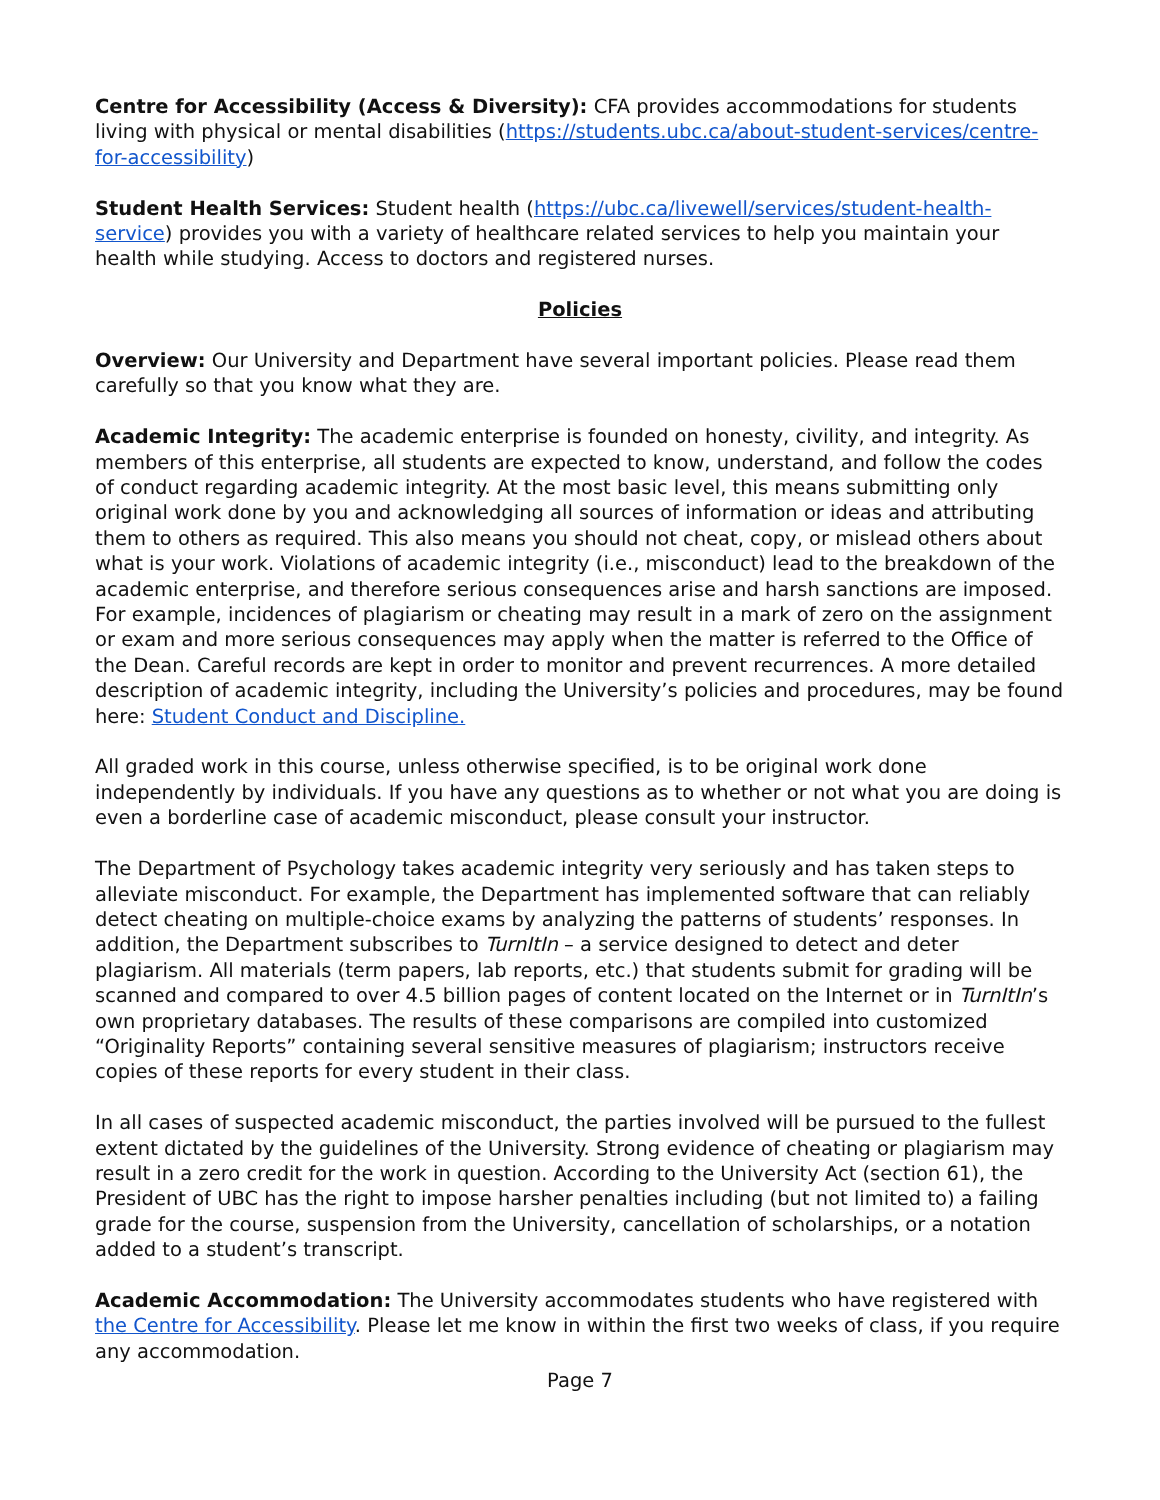Centre for Accessibility (Access & Diversity): CFA provides accommodations for students living with physical or mental disabilities (https://students.ubc.ca/about-student-services/centre-for-accessibility)
Student Health Services: Student health (https://ubc.ca/livewell/services/student-health-service) provides you with a variety of healthcare related services to help you maintain your health while studying. Access to doctors and registered nurses.
Policies
Overview: Our University and Department have several important policies. Please read them carefully so that you know what they are.
Academic Integrity: The academic enterprise is founded on honesty, civility, and integrity. As members of this enterprise, all students are expected to know, understand, and follow the codes of conduct regarding academic integrity. At the most basic level, this means submitting only original work done by you and acknowledging all sources of information or ideas and attributing them to others as required. This also means you should not cheat, copy, or mislead others about what is your work. Violations of academic integrity (i.e., misconduct) lead to the breakdown of the academic enterprise, and therefore serious consequences arise and harsh sanctions are imposed. For example, incidences of plagiarism or cheating may result in a mark of zero on the assignment or exam and more serious consequences may apply when the matter is referred to the Office of the Dean. Careful records are kept in order to monitor and prevent recurrences. A more detailed description of academic integrity, including the University’s policies and procedures, may be found here: Student Conduct and Discipline.
All graded work in this course, unless otherwise specified, is to be original work done independently by individuals. If you have any questions as to whether or not what you are doing is even a borderline case of academic misconduct, please consult your instructor.
The Department of Psychology takes academic integrity very seriously and has taken steps to alleviate misconduct. For example, the Department has implemented software that can reliably detect cheating on multiple-choice exams by analyzing the patterns of students’ responses. In addition, the Department subscribes to TurnItIn – a service designed to detect and deter plagiarism. All materials (term papers, lab reports, etc.) that students submit for grading will be scanned and compared to over 4.5 billion pages of content located on the Internet or in TurnItIn’s own proprietary databases. The results of these comparisons are compiled into customized “Originality Reports” containing several sensitive measures of plagiarism; instructors receive copies of these reports for every student in their class.
In all cases of suspected academic misconduct, the parties involved will be pursued to the fullest extent dictated by the guidelines of the University. Strong evidence of cheating or plagiarism may result in a zero credit for the work in question. According to the University Act (section 61), the President of UBC has the right to impose harsher penalties including (but not limited to) a failing grade for the course, suspension from the University, cancellation of scholarships, or a notation added to a student’s transcript.
Academic Accommodation: The University accommodates students who have registered with the Centre for Accessibility. Please let me know in within the first two weeks of class, if you require any accommodation.
Page 7